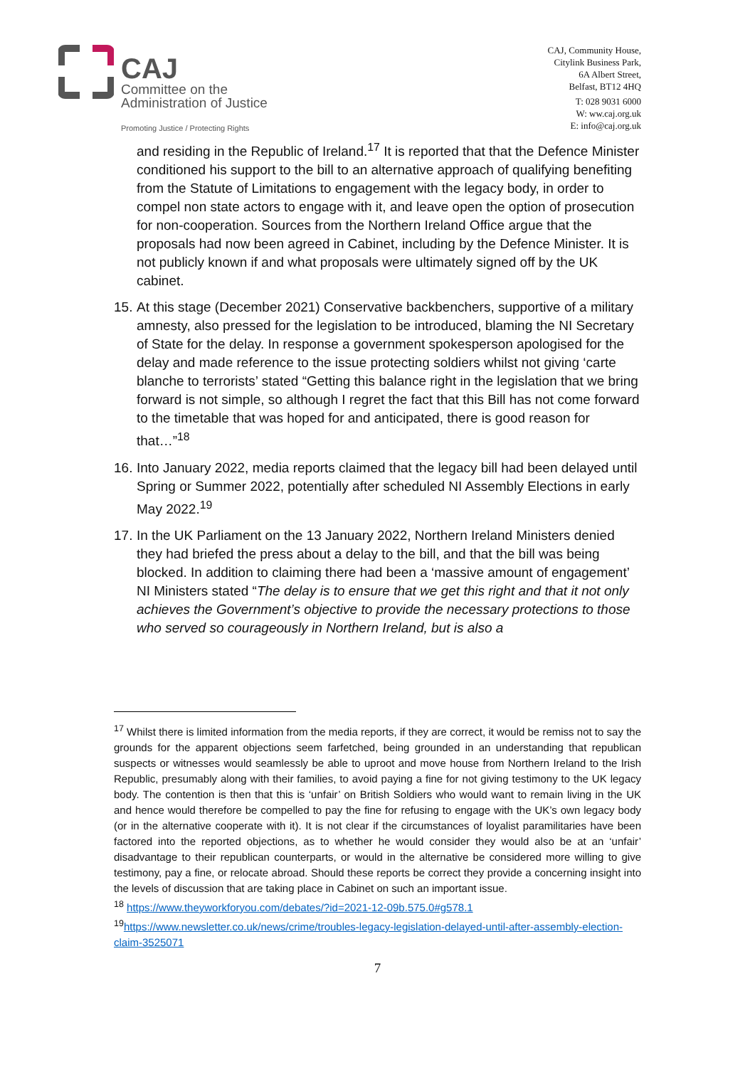CAJ
Committee on the
Administration of Justice
Promoting Justice / Protecting Rights
CAJ, Community House,
Citylink Business Park,
6A Albert Street,
Belfast, BT12 4HQ
T: 028 9031 6000
W: ww.caj.org.uk
E: info@caj.org.uk
and residing in the Republic of Ireland.<sup>17</sup> It is reported that that the Defence Minister conditioned his support to the bill to an alternative approach of qualifying benefiting from the Statute of Limitations to engagement with the legacy body, in order to compel non state actors to engage with it, and leave open the option of prosecution for non-cooperation. Sources from the Northern Ireland Office argue that the proposals had now been agreed in Cabinet, including by the Defence Minister. It is not publicly known if and what proposals were ultimately signed off by the UK cabinet.
15.
At this stage (December 2021) Conservative backbenchers, supportive of a military amnesty, also pressed for the legislation to be introduced, blaming the NI Secretary of State for the delay. In response a government spokesperson apologised for the delay and made reference to the issue protecting soldiers whilst not giving ‘carte blanche to terrorists’ stated “Getting this balance right in the legislation that we bring forward is not simple, so although I regret the fact that this Bill has not come forward to the timetable that was hoped for and anticipated, there is good reason for that…”<sup>18</sup>
16.
Into January 2022, media reports claimed that the legacy bill had been delayed until Spring or Summer 2022, potentially after scheduled NI Assembly Elections in early May 2022.<sup>19</sup>
17.
In the UK Parliament on the 13 January 2022, Northern Ireland Ministers denied they had briefed the press about a delay to the bill, and that the bill was being blocked. In addition to claiming there had been a ‘massive amount of engagement’ NI Ministers stated “The delay is to ensure that we get this right and that it not only achieves the Government’s objective to provide the necessary protections to those who served so courageously in Northern Ireland, but is also a
<sup>17</sup> Whilst there is limited information from the media reports, if they are correct, it would be remiss not to say the grounds for the apparent objections seem farfetched, being grounded in an understanding that republican suspects or witnesses would seamlessly be able to uproot and move house from Northern Ireland to the Irish Republic, presumably along with their families, to avoid paying a fine for not giving testimony to the UK legacy body. The contention is then that this is ‘unfair’ on British Soldiers who would want to remain living in the UK and hence would therefore be compelled to pay the fine for refusing to engage with the UK’s own legacy body (or in the alternative cooperate with it). It is not clear if the circumstances of loyalist paramilitaries have been factored into the reported objections, as to whether he would consider they would also be at an ‘unfair’ disadvantage to their republican counterparts, or would in the alternative be considered more willing to give testimony, pay a fine, or relocate abroad. Should these reports be correct they provide a concerning insight into the levels of discussion that are taking place in Cabinet on such an important issue.
<sup>18</sup> https://www.theyworkforyou.com/debates/?id=2021-12-09b.575.0#g578.1
<sup>19</sup> https://www.newsletter.co.uk/news/crime/troubles-legacy-legislation-delayed-until-after-assembly-election-claim-3525071
7